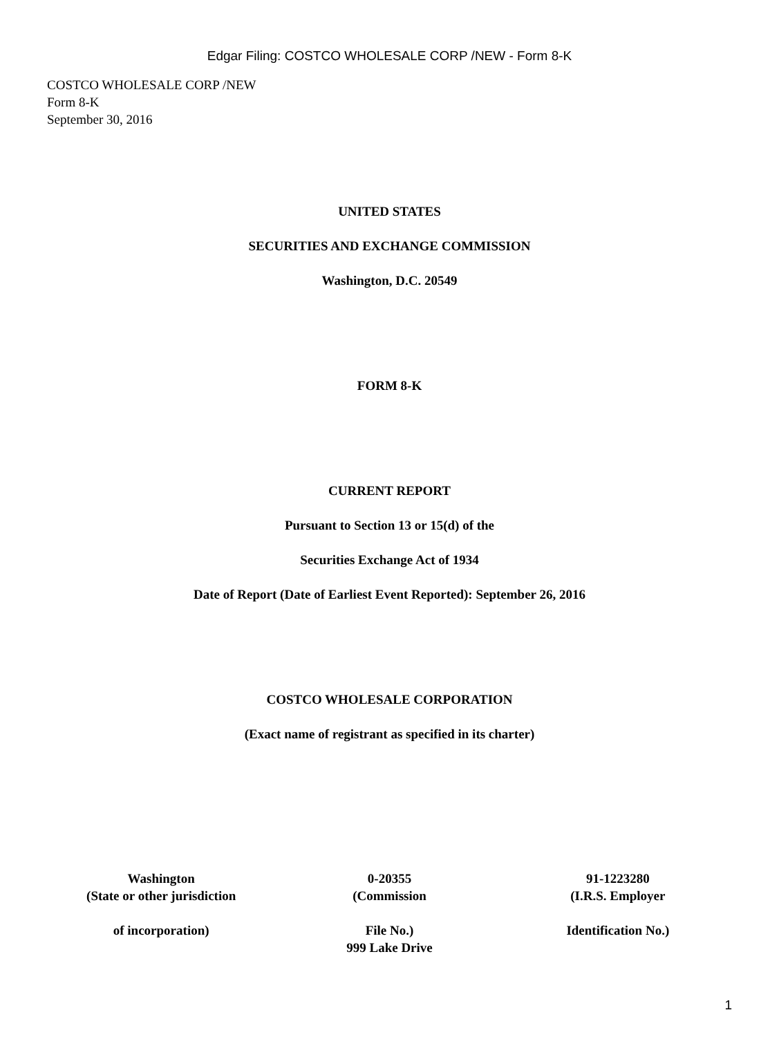Edgar Filing: COSTCO WHOLESALE CORP /NEW - Form 8-K
COSTCO WHOLESALE CORP /NEW
Form 8-K
September 30, 2016
UNITED STATES
SECURITIES AND EXCHANGE COMMISSION
Washington, D.C. 20549
FORM 8-K
CURRENT REPORT
Pursuant to Section 13 or 15(d) of the
Securities Exchange Act of 1934
Date of Report (Date of Earliest Event Reported): September 26, 2016
COSTCO WHOLESALE CORPORATION
(Exact name of registrant as specified in its charter)
| Washington (State or other jurisdiction | 0-20355 (Commission | 91-1223280 (I.R.S. Employer |
| of incorporation) | File No.) 999 Lake Drive | Identification No.) |
1